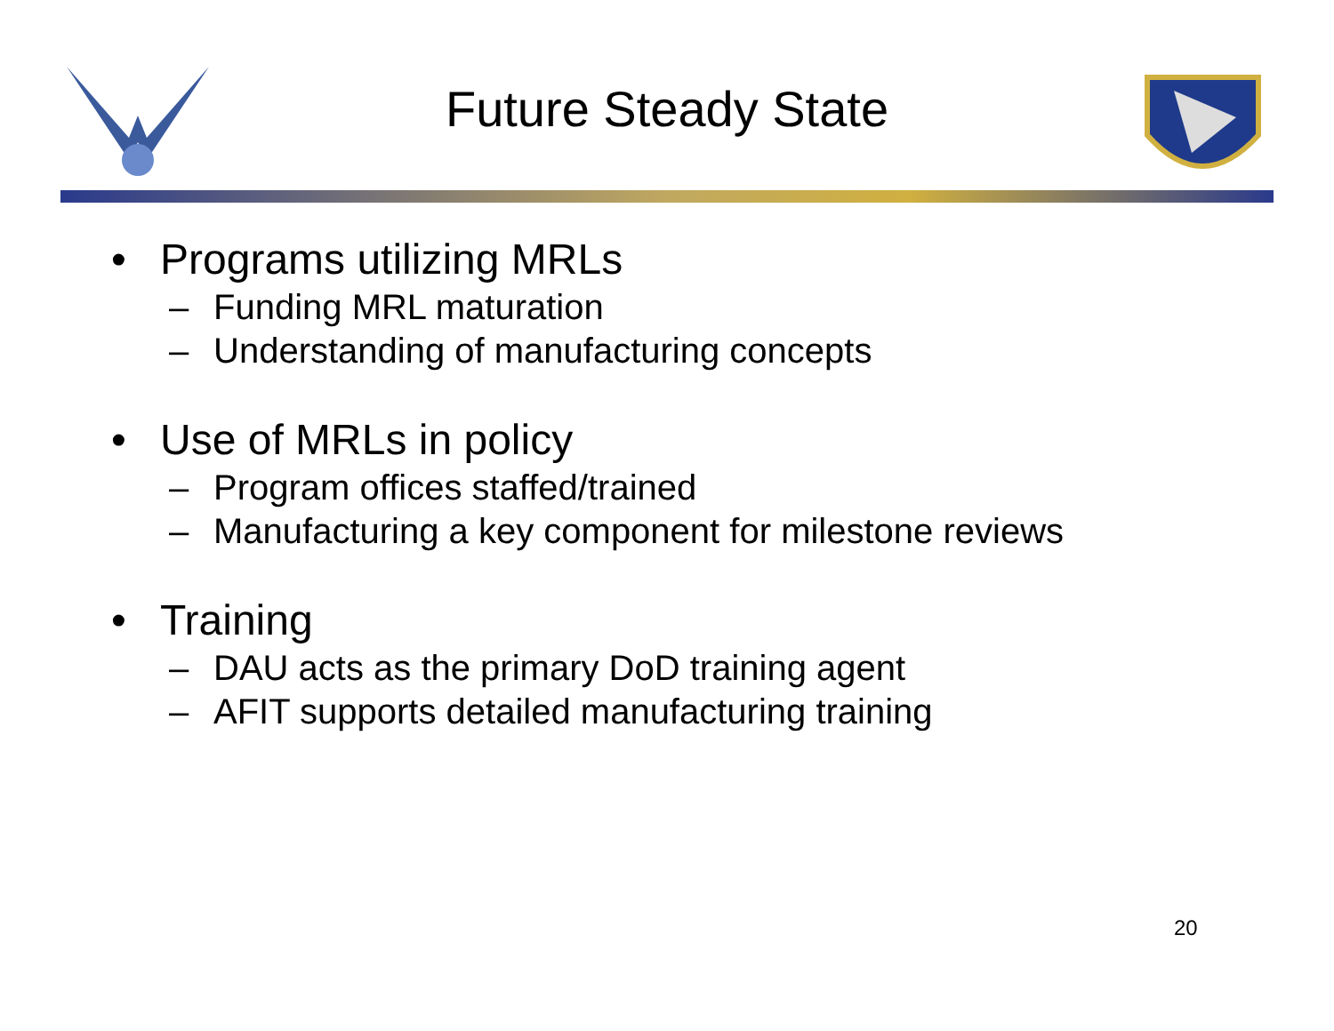Future Steady State
• Programs utilizing MRLs
– Funding MRL maturation
– Understanding of manufacturing concepts
• Use of MRLs in policy
– Program offices staffed/trained
– Manufacturing a key component for milestone reviews
• Training
– DAU acts as the primary DoD training agent
– AFIT supports detailed manufacturing training
20